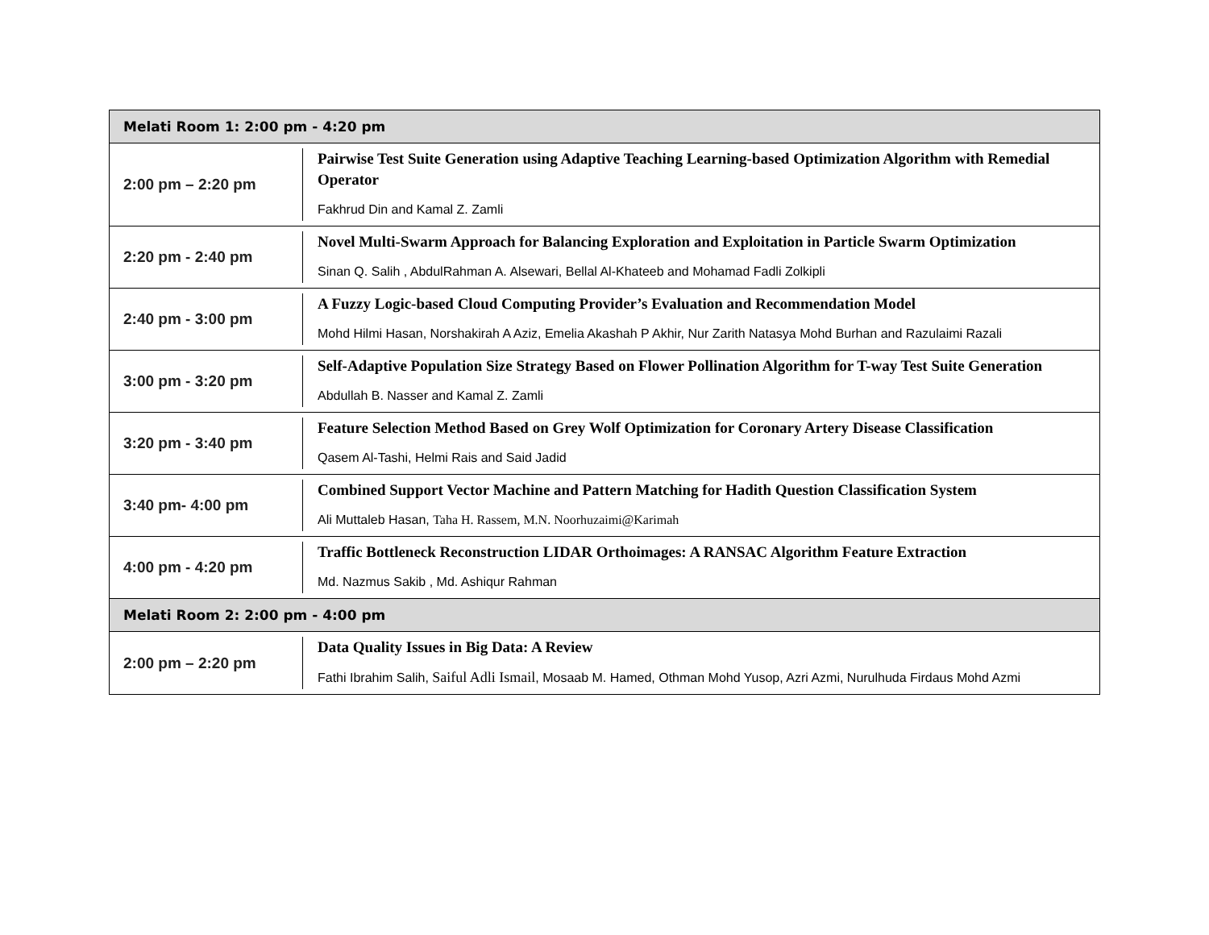| Melati Room 1: 2:00 pm - 4:20 pm | |
| --- | --- |
| 2:00 pm – 2:20 pm | Pairwise Test Suite Generation using Adaptive Teaching Learning-based Optimization Algorithm with Remedial Operator Fakhrud Din and Kamal Z. Zamli |
| 2:20 pm - 2:40 pm | Novel Multi-Swarm Approach for Balancing Exploration and Exploitation in Particle Swarm Optimization Sinan Q. Salih , AbdulRahman A. Alsewari, Bellal Al-Khateeb and Mohamad Fadli Zolkipli |
| 2:40 pm - 3:00 pm | A Fuzzy Logic-based Cloud Computing Provider’s Evaluation and Recommendation Model Mohd Hilmi Hasan, Norshakirah A Aziz, Emelia Akashah P Akhir, Nur Zarith Natasya Mohd Burhan and Razulaimi Razali |
| 3:00 pm - 3:20 pm | Self-Adaptive Population Size Strategy Based on Flower Pollination Algorithm for T-way Test Suite Generation Abdullah B. Nasser and Kamal Z. Zamli |
| 3:20 pm - 3:40 pm | Feature Selection Method Based on Grey Wolf Optimization for Coronary Artery Disease Classification Qasem Al-Tashi, Helmi Rais and Said Jadid |
| 3:40 pm- 4:00 pm | Combined Support Vector Machine and Pattern Matching for Hadith Question Classification System Ali Muttaleb Hasan, Taha H. Rassem, M.N. Noorhuzaimi@Karimah |
| 4:00 pm - 4:20 pm | Traffic Bottleneck Reconstruction LIDAR Orthoimages: A RANSAC Algorithm Feature Extraction Md. Nazmus Sakib , Md. Ashiqur Rahman |
| Melati Room 2: 2:00 pm - 4:00 pm | |
| 2:00 pm – 2:20 pm | Data Quality Issues in Big Data: A Review Fathi Ibrahim Salih, Saiful Adli Ismail , Mosaab M. Hamed, Othman Mohd Yusop, Azri Azmi, Nurulhuda Firdaus Mohd Azmi |